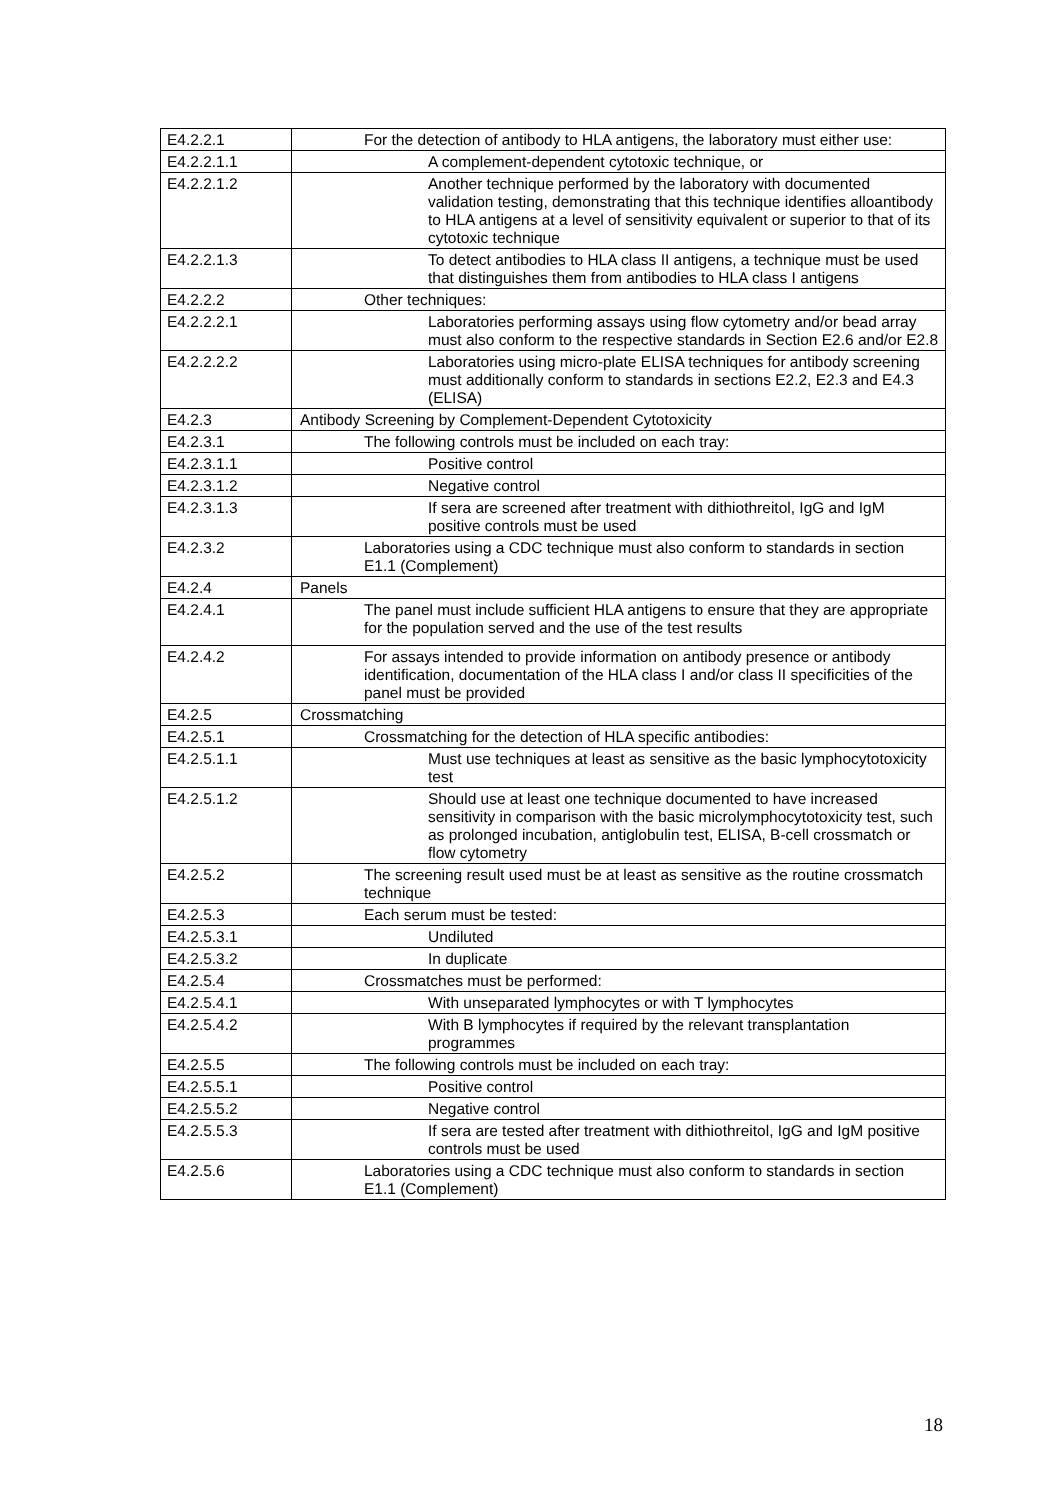| E4.2.2.1 | For the detection of antibody to HLA antigens, the laboratory must either use: |
| E4.2.2.1.1 | A complement-dependent cytotoxic technique, or |
| E4.2.2.1.2 | Another technique performed by the laboratory with documented validation testing, demonstrating that this technique identifies alloantibody to HLA antigens at a level of sensitivity equivalent or superior to that of its cytotoxic technique |
| E4.2.2.1.3 | To detect antibodies to HLA class II antigens, a technique must be used that distinguishes them from antibodies to HLA class I antigens |
| E4.2.2.2 | Other techniques: |
| E4.2.2.2.1 | Laboratories performing assays using flow cytometry and/or bead array must also conform to the respective standards in Section E2.6 and/or E2.8 |
| E4.2.2.2.2 | Laboratories using micro-plate ELISA techniques for antibody screening must additionally conform to standards in sections E2.2, E2.3 and E4.3 (ELISA) |
| E4.2.3 | Antibody Screening by Complement-Dependent Cytotoxicity |
| E4.2.3.1 | The following controls must be included on each tray: |
| E4.2.3.1.1 | Positive control |
| E4.2.3.1.2 | Negative control |
| E4.2.3.1.3 | If sera are screened after treatment with dithiothreitol, IgG and IgM positive controls must be used |
| E4.2.3.2 | Laboratories using a CDC technique must also conform to standards in section E1.1 (Complement) |
| E4.2.4 | Panels |
| E4.2.4.1 | The panel must include sufficient HLA antigens to ensure that they are appropriate for the population served and the use of the test results |
| E4.2.4.2 | For assays intended to provide information on antibody presence or antibody identification, documentation of the HLA class I and/or class II specificities of the panel must be provided |
| E4.2.5 | Crossmatching |
| E4.2.5.1 | Crossmatching for the detection of HLA specific antibodies: |
| E4.2.5.1.1 | Must use techniques at least as sensitive as the basic lymphocytotoxicity test |
| E4.2.5.1.2 | Should use at least one technique documented to have increased sensitivity in comparison with the basic microlymphocytotoxicity test, such as prolonged incubation, antiglobulin test, ELISA, B-cell crossmatch or flow cytometry |
| E4.2.5.2 | The screening result used must be at least as sensitive as the routine crossmatch technique |
| E4.2.5.3 | Each serum must be tested: |
| E4.2.5.3.1 | Undiluted |
| E4.2.5.3.2 | In duplicate |
| E4.2.5.4 | Crossmatches must be performed: |
| E4.2.5.4.1 | With unseparated lymphocytes or with T lymphocytes |
| E4.2.5.4.2 | With B lymphocytes if required by the relevant transplantation programmes |
| E4.2.5.5 | The following controls must be included on each tray: |
| E4.2.5.5.1 | Positive control |
| E4.2.5.5.2 | Negative control |
| E4.2.5.5.3 | If sera are tested after treatment with dithiothreitol, IgG and IgM positive controls must be used |
| E4.2.5.6 | Laboratories using a CDC technique must also conform to standards in section E1.1 (Complement) |
18